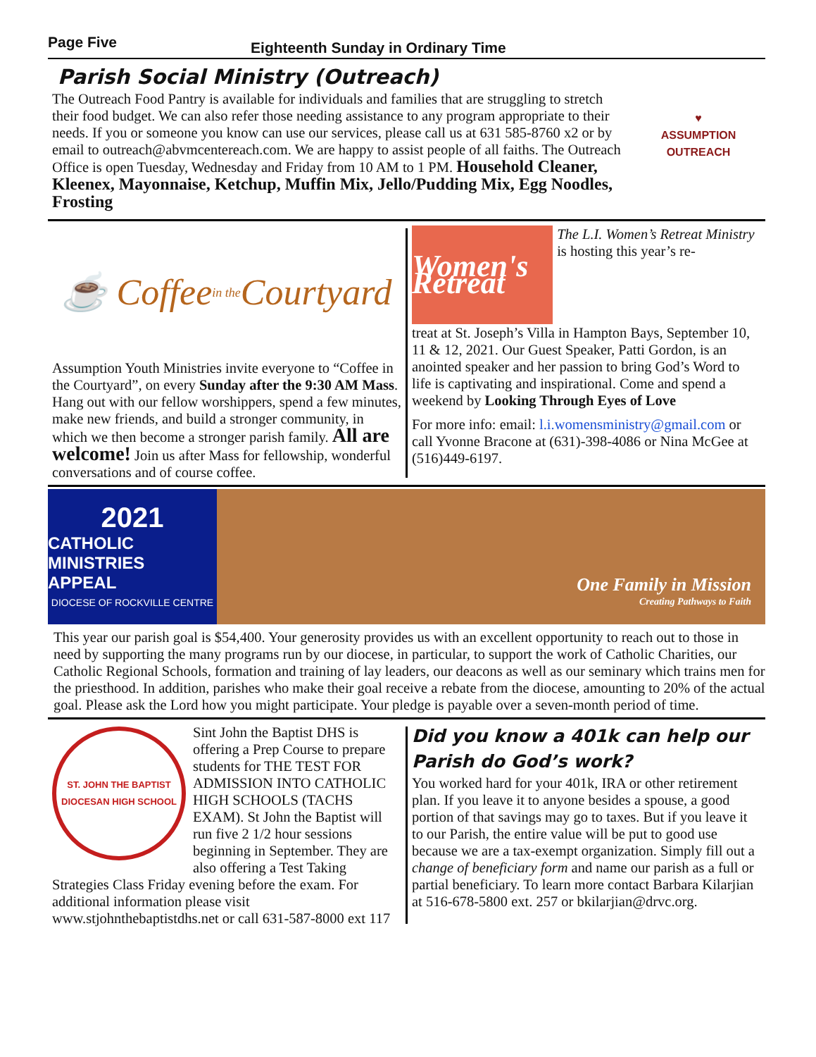Page Five Eighteenth Sunday in Ordinary Time
Parish Social Ministry (Outreach)
The Outreach Food Pantry is available for individuals and families that are struggling to stretch their food budget. We can also refer those needing assistance to any program appropriate to their needs. If you or someone you know can use our services, please call us at 631 585-8760 x2 or by email to outreach@abvmcentereach.com. We are happy to assist people of all faiths. The Outreach Office is open Tuesday, Wednesday and Friday from 10 AM to 1 PM. Household Cleaner, Kleenex, Mayonnaise, Ketchup, Muffin Mix, Jello/Pudding Mix, Egg Noodles, Frosting
♥
ASSUMPTION OUTREACH
☕ Coffee in the Courtyard
Assumption Youth Ministries invite everyone to “Coffee in the Courtyard”, on every Sunday after the 9:30 AM Mass. Hang out with our fellow worshippers, spend a few minutes, make new friends, and build a stronger community, in which we then become a stronger parish family. All are welcome! Join us after Mass for fellowship, wonderful conversations and of course coffee.
Women's Retreat
The L.I. Women’s Retreat Ministry is hosting this year’s re-
treat at St. Joseph’s Villa in Hampton Bays, September 10, 11 & 12, 2021. Our Guest Speaker, Patti Gordon, is an anointed speaker and her passion to bring God’s Word to life is captivating and inspirational. Come and spend a weekend by Looking Through Eyes of Love
For more info: email: l.i.womensministry@gmail.com or call Yvonne Bracone at (631)-398-4086 or Nina McGee at (516)449-6197.
2021
CATHOLIC MINISTRIES APPEAL
DIOCESE OF ROCKVILLE CENTRE
One Family in Mission
Creating Pathways to Faith
This year our parish goal is $54,400. Your generosity provides us with an excellent opportunity to reach out to those in need by supporting the many programs run by our diocese, in particular, to support the work of Catholic Charities, our Catholic Regional Schools, formation and training of lay leaders, our deacons as well as our seminary which trains men for the priesthood. In addition, parishes who make their goal receive a rebate from the diocese, amounting to 20% of the actual goal. Please ask the Lord how you might participate. Your pledge is payable over a seven-month period of time.
ST. JOHN THE BAPTIST DIOCESAN HIGH SCHOOL
Sint John the Baptist DHS is offering a Prep Course to prepare students for THE TEST FOR ADMISSION INTO CATHOLIC HIGH SCHOOLS (TACHS EXAM). St John the Baptist will run five 2 1/2 hour sessions beginning in September. They are also offering a Test Taking Strategies Class Friday evening before the exam. For additional information please visit www.stjohnthebaptistdhs.net or call 631-587-8000 ext 117
Did you know a 401k can help our Parish do God’s work?
You worked hard for your 401k, IRA or other retirement plan. If you leave it to anyone besides a spouse, a good portion of that savings may go to taxes. But if you leave it to our Parish, the entire value will be put to good use because we are a tax-exempt organization. Simply fill out a change of beneficiary form and name our parish as a full or partial beneficiary. To learn more contact Barbara Kilarjian at 516-678-5800 ext. 257 or bkilarjian@drvc.org.